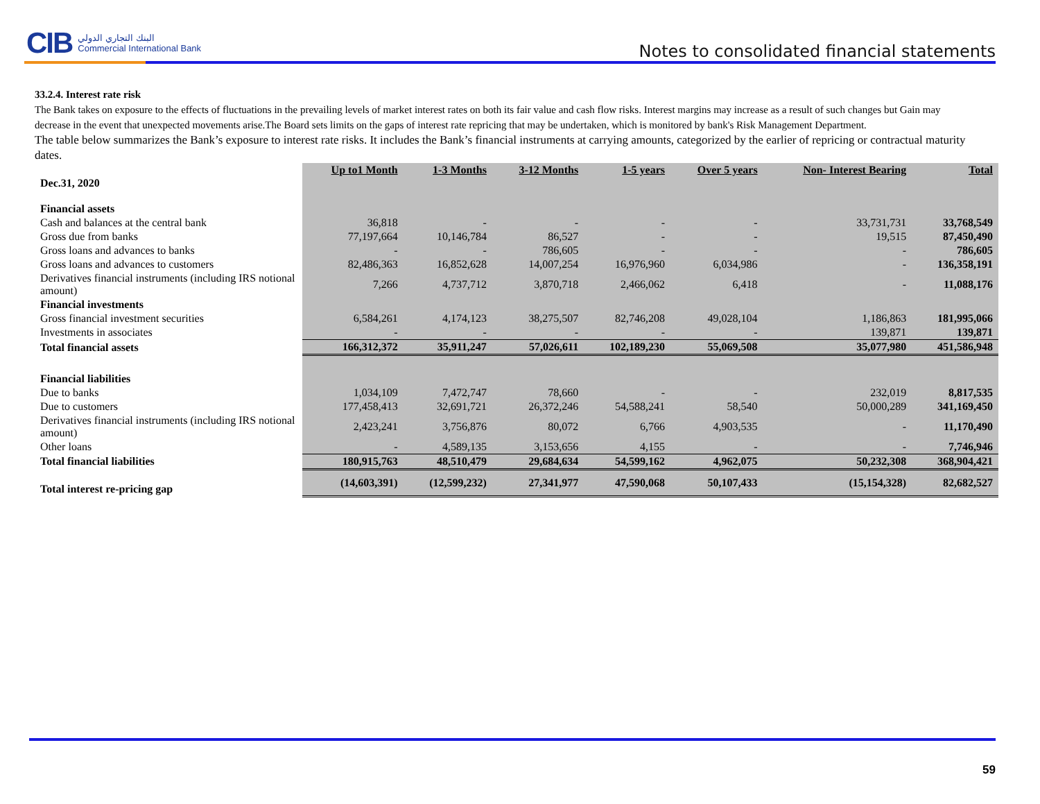CIB البنك التجاري الدولي
Commercial International Bank
Notes to consolidated financial statements
33.2.4. Interest rate risk
The Bank takes on exposure to the effects of fluctuations in the prevailing levels of market interest rates on both its fair value and cash flow risks. Interest margins may increase as a result of such changes but Gain may decrease in the event that unexpected movements arise.The Board sets limits on the gaps of interest rate repricing that may be undertaken, which is monitored by bank's Risk Management Department.
The table below summarizes the Bank’s exposure to interest rate risks. It includes the Bank’s financial instruments at carrying amounts, categorized by the earlier of repricing or contractual maturity dates.
| Dec.31, 2020 | Up to1 Month | 1-3 Months | 3-12 Months | 1-5 years | Over 5 years | Non- Interest Bearing | Total |
| --- | --- | --- | --- | --- | --- | --- | --- |
| Financial assets | | | | | | | |
| Cash and balances at the central bank | 36,818 | - | - | - | - | 33,731,731 | 33,768,549 |
| Gross due from banks | 77,197,664 | 10,146,784 | 86,527 | - | - | 19,515 | 87,450,490 |
| Gross loans and advances to banks | - | - | 786,605 | - | - | - | 786,605 |
| Gross loans and advances to customers | 82,486,363 | 16,852,628 | 14,007,254 | 16,976,960 | 6,034,986 | - | 136,358,191 |
| Derivatives financial instruments (including IRS notional amount) | 7,266 | 4,737,712 | 3,870,718 | 2,466,062 | 6,418 | - | 11,088,176 |
| Financial investments | | | | | | | |
| Gross financial investment securities | 6,584,261 | 4,174,123 | 38,275,507 | 82,746,208 | 49,028,104 | 1,186,863 | 181,995,066 |
| Investments in associates | - | - | - | - | - | 139,871 | 139,871 |
| Total financial assets | 166,312,372 | 35,911,247 | 57,026,611 | 102,189,230 | 55,069,508 | 35,077,980 | 451,586,948 |
| Financial liabilities | | | | | | | |
| Due to banks | 1,034,109 | 7,472,747 | 78,660 | - | - | 232,019 | 8,817,535 |
| Due to customers | 177,458,413 | 32,691,721 | 26,372,246 | 54,588,241 | 58,540 | 50,000,289 | 341,169,450 |
| Derivatives financial instruments (including IRS notional amount) | 2,423,241 | 3,756,876 | 80,072 | 6,766 | 4,903,535 | - | 11,170,490 |
| Other loans | - | 4,589,135 | 3,153,656 | 4,155 | - | - | 7,746,946 |
| Total financial liabilities | 180,915,763 | 48,510,479 | 29,684,634 | 54,599,162 | 4,962,075 | 50,232,308 | 368,904,421 |
| Total interest re-pricing gap | (14,603,391) | (12,599,232) | 27,341,977 | 47,590,068 | 50,107,433 | (15,154,328) | 82,682,527 |
59